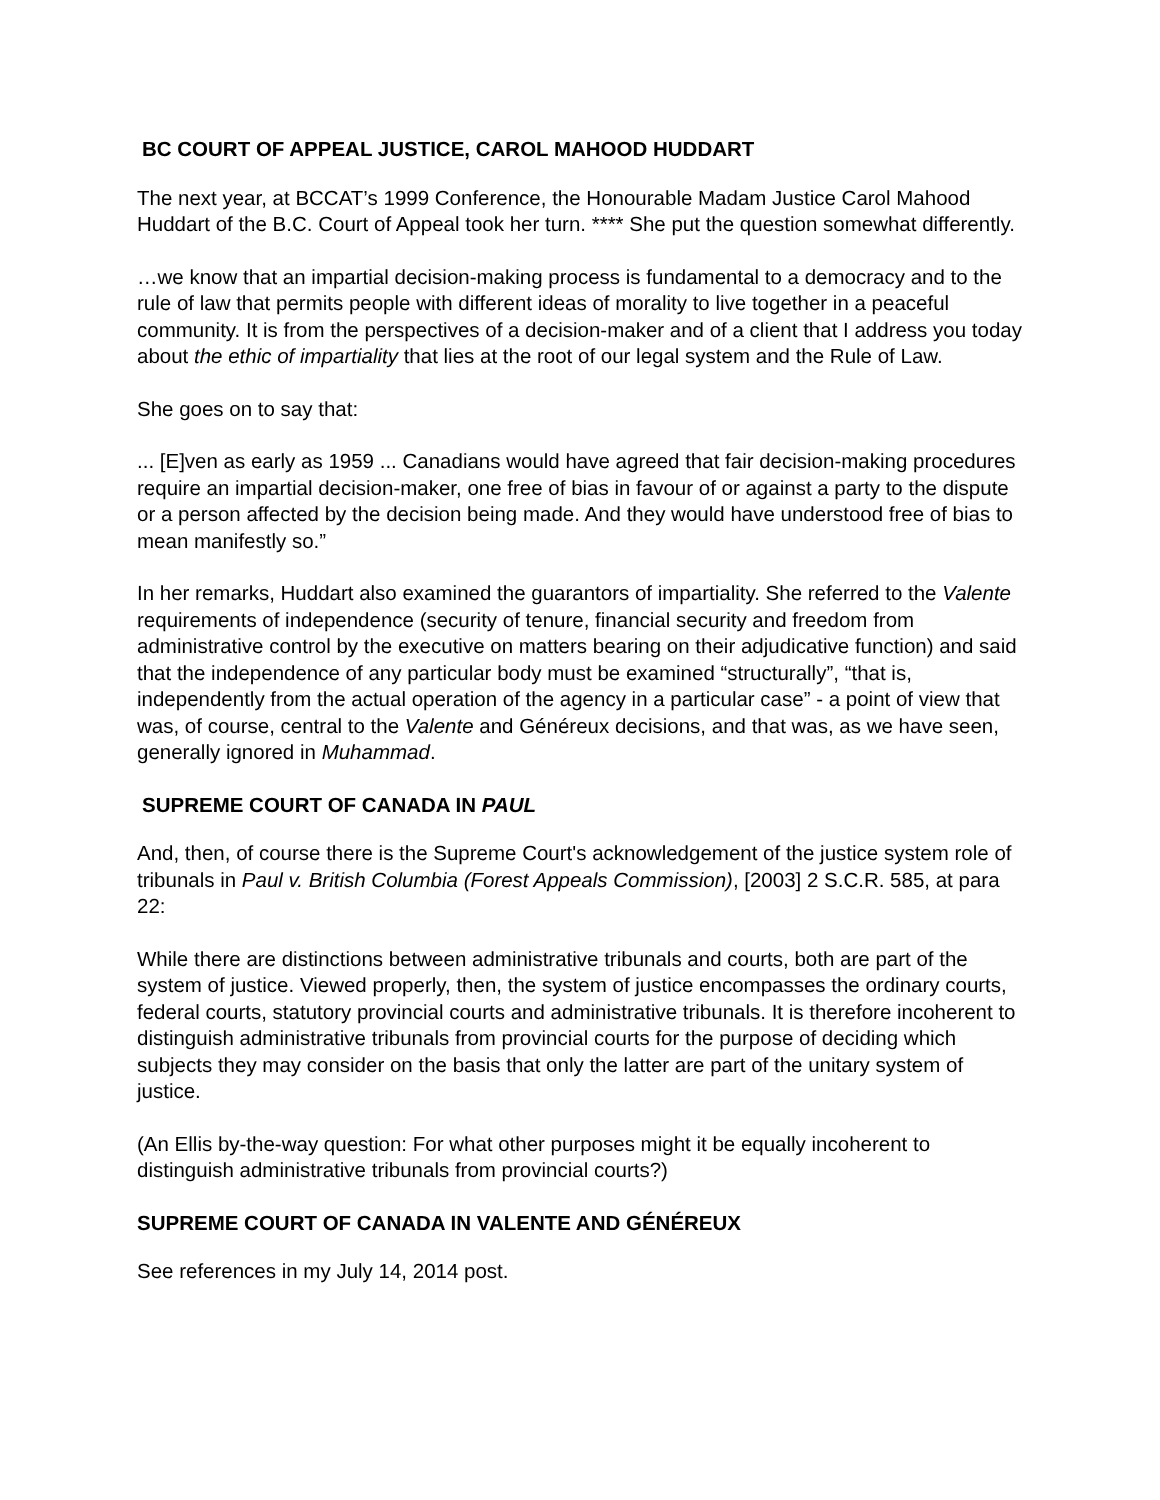BC COURT OF APPEAL JUSTICE, CAROL MAHOOD HUDDART
The next year, at BCCAT’s 1999 Conference, the Honourable Madam Justice Carol Mahood Huddart of the B.C. Court of Appeal took her turn. **** She put the question somewhat differently.
…we know that an impartial decision-making process is fundamental to a democracy and to the rule of law that permits people with different ideas of morality to live together in a peaceful community. It is from the perspectives of a decision-maker and of a client that I address you today about the ethic of impartiality that lies at the root of our legal system and the Rule of Law.
She goes on to say that:
... [E]ven as early as 1959 ... Canadians would have agreed that fair decision-making procedures require an impartial decision-maker, one free of bias in favour of or against a party to the dispute or a person affected by the decision being made. And they would have understood free of bias to mean manifestly so.”
In her remarks, Huddart also examined the guarantors of impartiality. She referred to the Valente requirements of independence (security of tenure, financial security and freedom from administrative control by the executive on matters bearing on their adjudicative function) and said that the independence of any particular body must be examined “structurally”, “that is, independently from the actual operation of the agency in a particular case” - a point of view that was, of course, central to the Valente and Généreux decisions, and that was, as we have seen, generally ignored in Muhammad.
SUPREME COURT OF CANADA IN PAUL
And, then, of course there is the Supreme Court's acknowledgement of the justice system role of tribunals in Paul v. British Columbia (Forest Appeals Commission), [2003] 2 S.C.R. 585, at para 22:
While there are distinctions between administrative tribunals and courts, both are part of the system of justice. Viewed properly, then, the system of justice encompasses the ordinary courts, federal courts, statutory provincial courts and administrative tribunals. It is therefore incoherent to distinguish administrative tribunals from provincial courts for the purpose of deciding which subjects they may consider on the basis that only the latter are part of the unitary system of justice.
(An Ellis by-the-way question: For what other purposes might it be equally incoherent to distinguish administrative tribunals from provincial courts?)
SUPREME COURT OF CANADA IN VALENTE AND GÉNÉREUX
See references in my July 14, 2014 post.